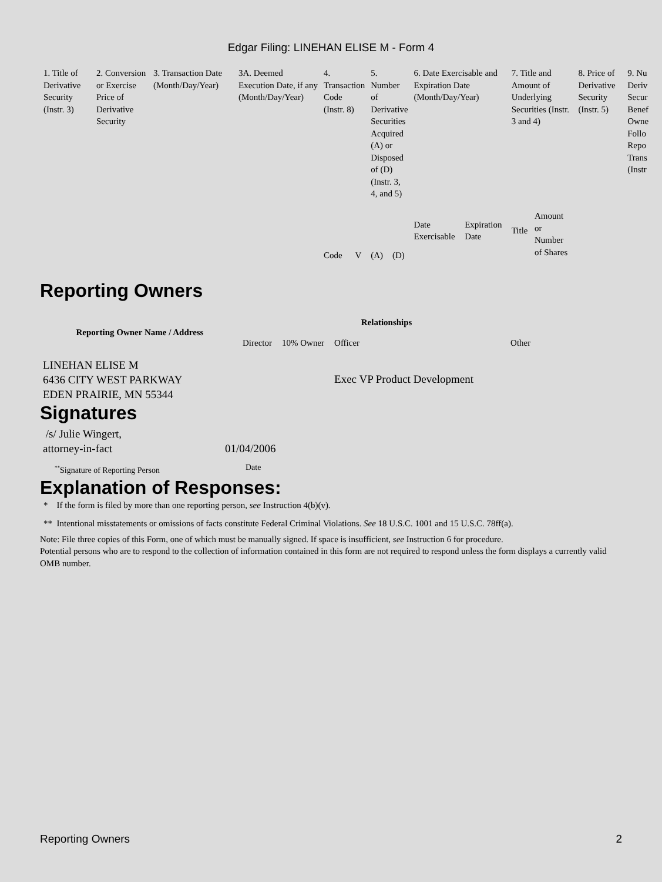Edgar Filing: LINEHAN ELISE M - Form 4
| 1. Title of Derivative Security (Instr. 3) | 2. Conversion or Exercise Price of Derivative Security | 3. Transaction Date (Month/Day/Year) | 3A. Deemed Execution Date, if any (Month/Day/Year) | 4. Transaction Code (Instr. 8) | | 5. Number of Derivative Securities Acquired (A) or Disposed of (D) (Instr. 3, 4, and 5) | | 6. Date Exercisable and Expiration Date (Month/Day/Year) | | 7. Title and Amount of Underlying Securities (Instr. 3 and 4) | | 8. Price of Derivative Security (Instr. 5) | 9. Nu Deriv Secur Benef Owne Follo Repo Trans (Instr |
| --- | --- | --- | --- | --- | --- | --- | --- | --- | --- | --- | --- | --- | --- |
| | | | | Code | V | (A) | (D) | Date Exercisable | Expiration Date | Title | Amount or Number of Shares | | |
Reporting Owners
| Reporting Owner Name / Address | Relationships | | | |
| --- | --- | --- | --- | --- |
| | Director | 10% Owner | Officer | Other |
| LINEHAN ELISE M 6436 CITY WEST PARKWAY EDEN PRAIRIE, MN 55344 | | | Exec VP Product Development | |
Signatures
| /s/ Julie Wingert, attorney-in-fact | 01/04/2006 |
| <sup>**</sup> Signature of Reporting Person | Date |
Explanation of Responses:
* If the form is filed by more than one reporting person, see Instruction 4(b)(v).
** Intentional misstatements or omissions of facts constitute Federal Criminal Violations. See 18 U.S.C. 1001 and 15 U.S.C. 78ff(a).
Note: File three copies of this Form, one of which must be manually signed. If space is insufficient, see Instruction 6 for procedure.
Potential persons who are to respond to the collection of information contained in this form are not required to respond unless the form displays a currently valid OMB number.
Reporting Owners 2